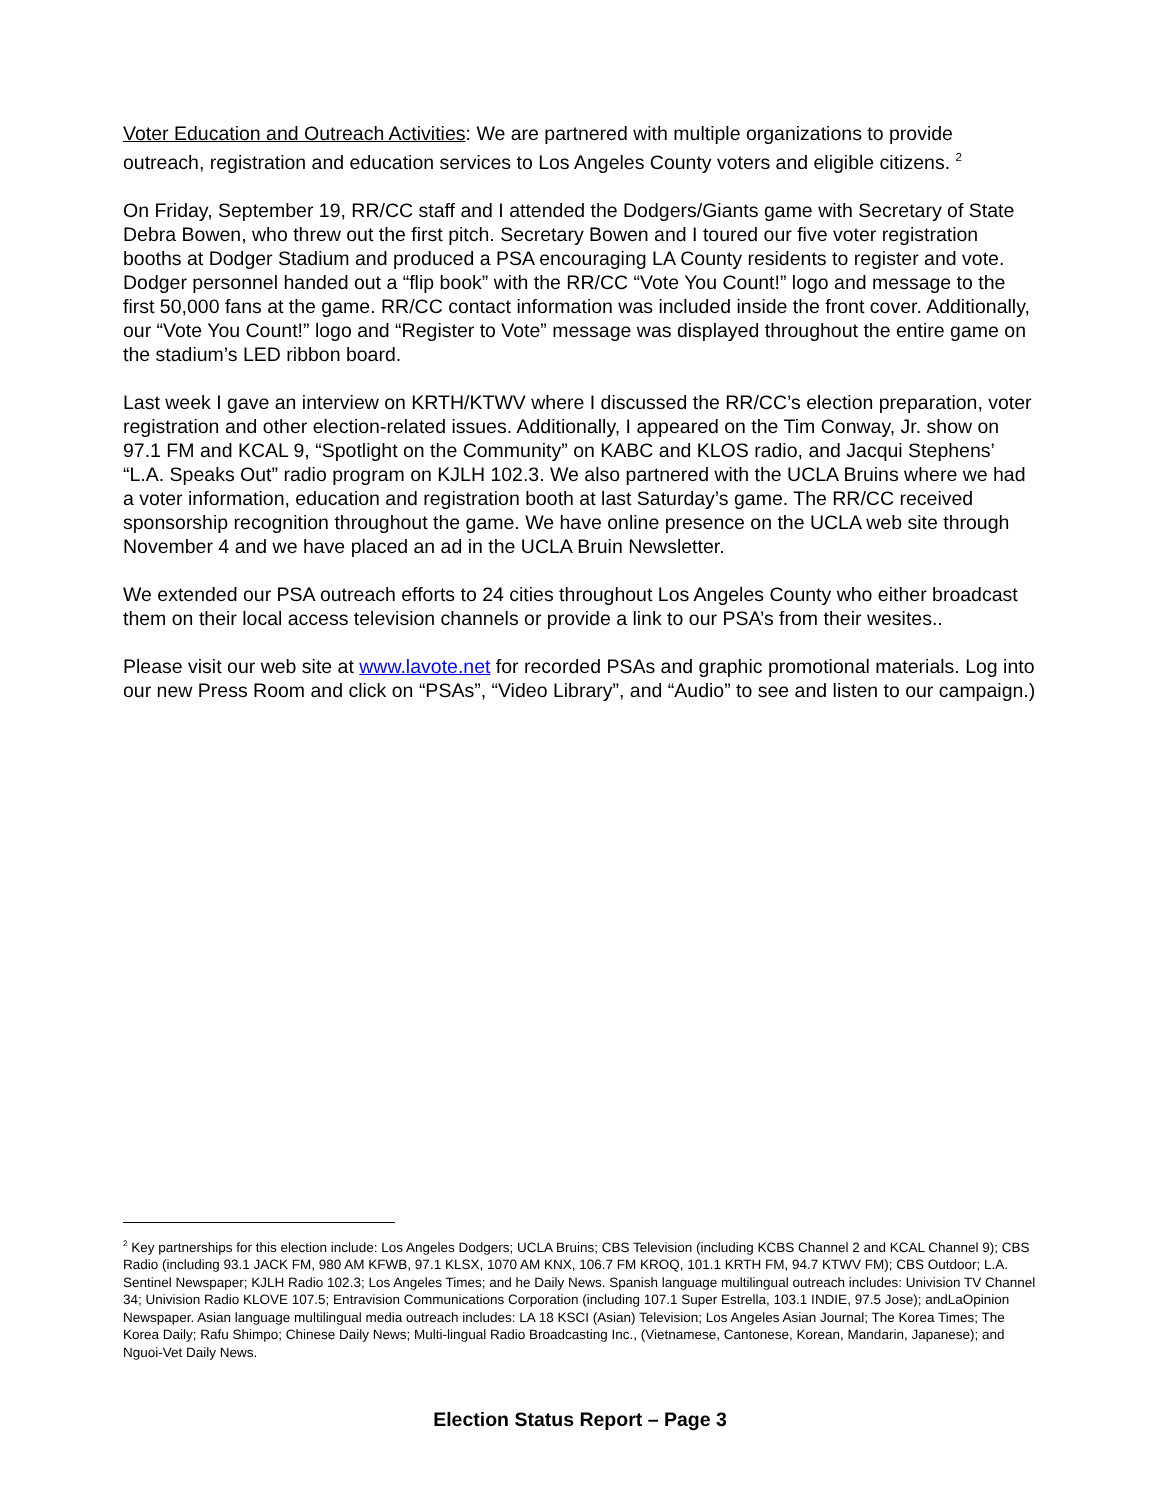Voter Education and Outreach Activities: We are partnered with multiple organizations to provide outreach, registration and education services to Los Angeles County voters and eligible citizens. <sup>2</sup>
On Friday, September 19, RR/CC staff and I attended the Dodgers/Giants game with Secretary of State Debra Bowen, who threw out the first pitch. Secretary Bowen and I toured our five voter registration booths at Dodger Stadium and produced a PSA encouraging LA County residents to register and vote. Dodger personnel handed out a “flip book” with the RR/CC “Vote You Count!” logo and message to the first 50,000 fans at the game. RR/CC contact information was included inside the front cover. Additionally, our “Vote You Count!” logo and “Register to Vote” message was displayed throughout the entire game on the stadium’s LED ribbon board.
Last week I gave an interview on KRTH/KTWV where I discussed the RR/CC’s election preparation, voter registration and other election-related issues. Additionally, I appeared on the Tim Conway, Jr. show on 97.1 FM and KCAL 9, “Spotlight on the Community” on KABC and KLOS radio, and Jacqui Stephens’ “L.A. Speaks Out” radio program on KJLH 102.3. We also partnered with the UCLA Bruins where we had a voter information, education and registration booth at last Saturday’s game. The RR/CC received sponsorship recognition throughout the game. We have online presence on the UCLA web site through November 4 and we have placed an ad in the UCLA Bruin Newsletter.
We extended our PSA outreach efforts to 24 cities throughout Los Angeles County who either broadcast them on their local access television channels or provide a link to our PSA’s from their wesites..
Please visit our web site at www.lavote.net for recorded PSAs and graphic promotional materials. Log into our new Press Room and click on “PSAs”, “Video Library”, and “Audio” to see and listen to our campaign.)
<sup>2</sup> Key partnerships for this election include: Los Angeles Dodgers; UCLA Bruins; CBS Television (including KCBS Channel 2 and KCAL Channel 9); CBS Radio (including 93.1 JACK FM, 980 AM KFWB, 97.1 KLSX, 1070 AM KNX, 106.7 FM KROQ, 101.1 KRTH FM, 94.7 KTWV FM); CBS Outdoor; L.A. Sentinel Newspaper; KJLH Radio 102.3; Los Angeles Times; and he Daily News. Spanish language multilingual outreach includes: Univision TV Channel 34; Univision Radio KLOVE 107.5; Entravision Communications Corporation (including 107.1 Super Estrella, 103.1 INDIE, 97.5 Jose); andLaOpinion Newspaper. Asian language multilingual media outreach includes: LA 18 KSCI (Asian) Television; Los Angeles Asian Journal; The Korea Times; The Korea Daily; Rafu Shimpo; Chinese Daily News; Multi-lingual Radio Broadcasting Inc., (Vietnamese, Cantonese, Korean, Mandarin, Japanese); and Nguoi-Vet Daily News.
Election Status Report – Page 3